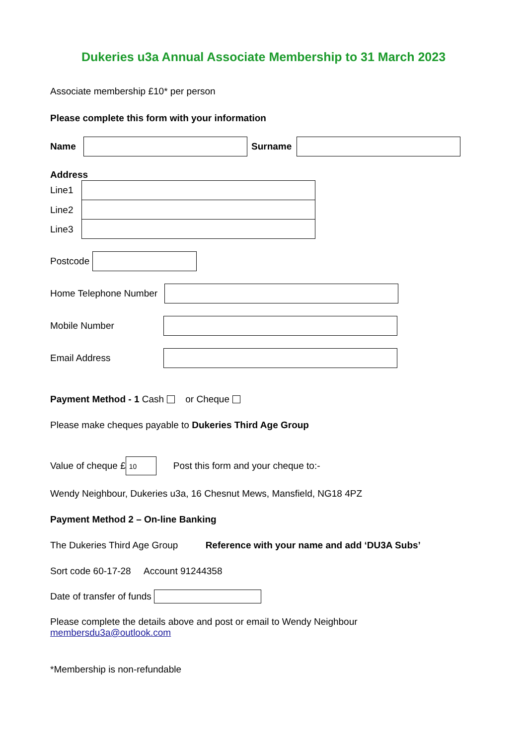Dukeries u3a Annual Associate Membership to 31 March 2023
Associate membership £10* per person
Please complete this form with your information
Name Surname
Address
Line1
Line2
Line3
Postcode
Home Telephone Number
Mobile Number
Email Address
Payment Method - 1 Cash or Cheque
Please make cheques payable to Dukeries Third Age Group
Value of cheque £ 10 Post this form and your cheque to:-
Wendy Neighbour, Dukeries u3a, 16 Chesnut Mews, Mansfield, NG18 4PZ
Payment Method 2 – On-line Banking
The Dukeries Third Age Group Reference with your name and add ‘DU3A Subs’
Sort code 60-17-28 Account 91244358
Date of transfer of funds
Please complete the details above and post or email to Wendy Neighbour
membersdu3a@outlook.com
*Membership is non-refundable